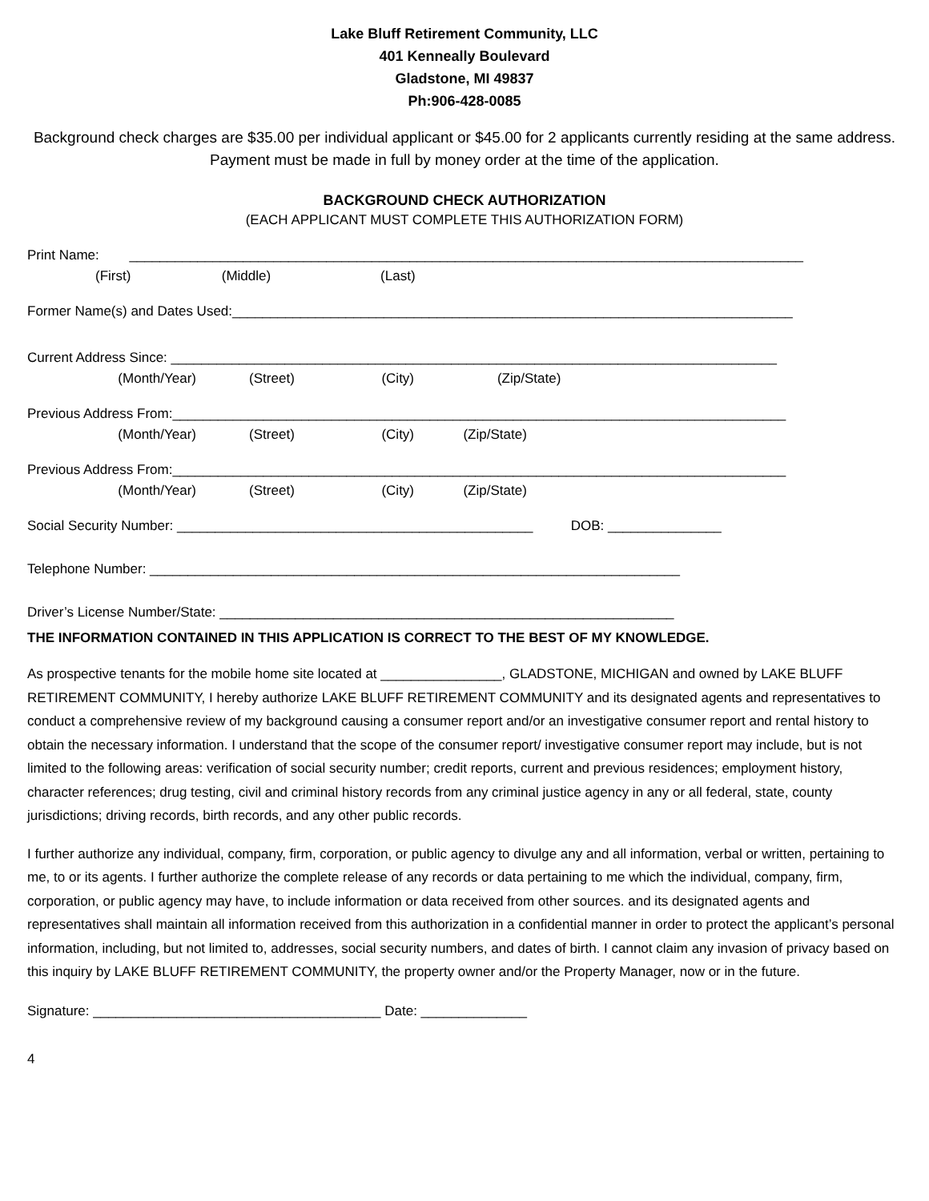Lake Bluff Retirement Community, LLC
401 Kenneally Boulevard
Gladstone, MI 49837
Ph:906-428-0085
Background check charges are $35.00 per individual applicant or $45.00 for 2 applicants currently residing at the same address. Payment must be made in full by money order at the time of the application.
BACKGROUND CHECK AUTHORIZATION
(EACH APPLICANT MUST COMPLETE THIS AUTHORIZATION FORM)
Print Name: _________________________________________________________________________________________
(First) (Middle) (Last)
Former Name(s) and Dates Used:__________________________________________________________________________
Current Address Since: ________________________________________________________________________________
(Month/Year) (Street) (City) (Zip/State)
Previous Address From:_________________________________________________________________________________
(Month/Year) (Street) (City) (Zip/State)
Previous Address From:_________________________________________________________________________________
(Month/Year) (Street) (City) (Zip/State)
Social Security Number: _______________________________________________ DOB: _______________
Telephone Number: ______________________________________________________________________
Driver’s License Number/State: ____________________________________________________________
THE INFORMATION CONTAINED IN THIS APPLICATION IS CORRECT TO THE BEST OF MY KNOWLEDGE.
As prospective tenants for the mobile home site located at ________________, GLADSTONE, MICHIGAN and owned by LAKE BLUFF RETIREMENT COMMUNITY, I hereby authorize LAKE BLUFF RETIREMENT COMMUNITY and its designated agents and representatives to conduct a comprehensive review of my background causing a consumer report and/or an investigative consumer report and rental history to obtain the necessary information. I understand that the scope of the consumer report/ investigative consumer report may include, but is not limited to the following areas: verification of social security number; credit reports, current and previous residences; employment history, character references; drug testing, civil and criminal history records from any criminal justice agency in any or all federal, state, county jurisdictions; driving records, birth records, and any other public records.
I further authorize any individual, company, firm, corporation, or public agency to divulge any and all information, verbal or written, pertaining to me, to or its agents. I further authorize the complete release of any records or data pertaining to me which the individual, company, firm, corporation, or public agency may have, to include information or data received from other sources. and its designated agents and representatives shall maintain all information received from this authorization in a confidential manner in order to protect the applicant’s personal information, including, but not limited to, addresses, social security numbers, and dates of birth. I cannot claim any invasion of privacy based on this inquiry by LAKE BLUFF RETIREMENT COMMUNITY, the property owner and/or the Property Manager, now or in the future.
Signature: ______________________________________ Date: ______________
4